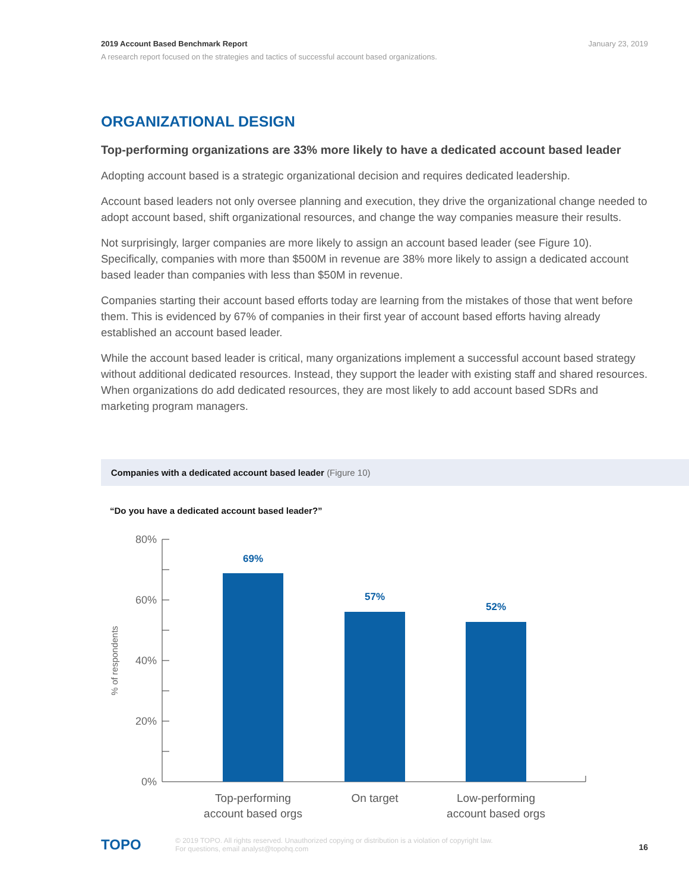January 23, 2019 2019 Account Based Benchmark Report
A research report focused on the strategies and tactics of successful account based organizations.
ORGANIZATIONAL DESIGN
Top-performing organizations are 33% more likely to have a dedicated account based leader
Adopting account based is a strategic organizational decision and requires dedicated leadership.
Account based leaders not only oversee planning and execution, they drive the organizational change needed to adopt account based, shift organizational resources, and change the way companies measure their results.
Not surprisingly, larger companies are more likely to assign an account based leader (see Figure 10). Specifically, companies with more than $500M in revenue are 38% more likely to assign a dedicated account based leader than companies with less than $50M in revenue.
Companies starting their account based efforts today are learning from the mistakes of those that went before them. This is evidenced by 67% of companies in their first year of account based efforts having already established an account based leader.
While the account based leader is critical, many organizations implement a successful account based strategy without additional dedicated resources. Instead, they support the leader with existing staff and shared resources. When organizations do add dedicated resources, they are most likely to add account based SDRs and marketing program managers.
Companies with a dedicated account based leader (Figure 10)
“Do you have a dedicated account based leader?”
80%
60%
40%
20%
0%
% of respondents
69%
57%
52%
Top-performing
account based orgs
On target
Low-performing
account based orgs
TOPO
16 © 2019 TOPO. All rights reserved. Unauthorized copying or distribution is a violation of copyright law.
For questions, email analyst@topohq.com